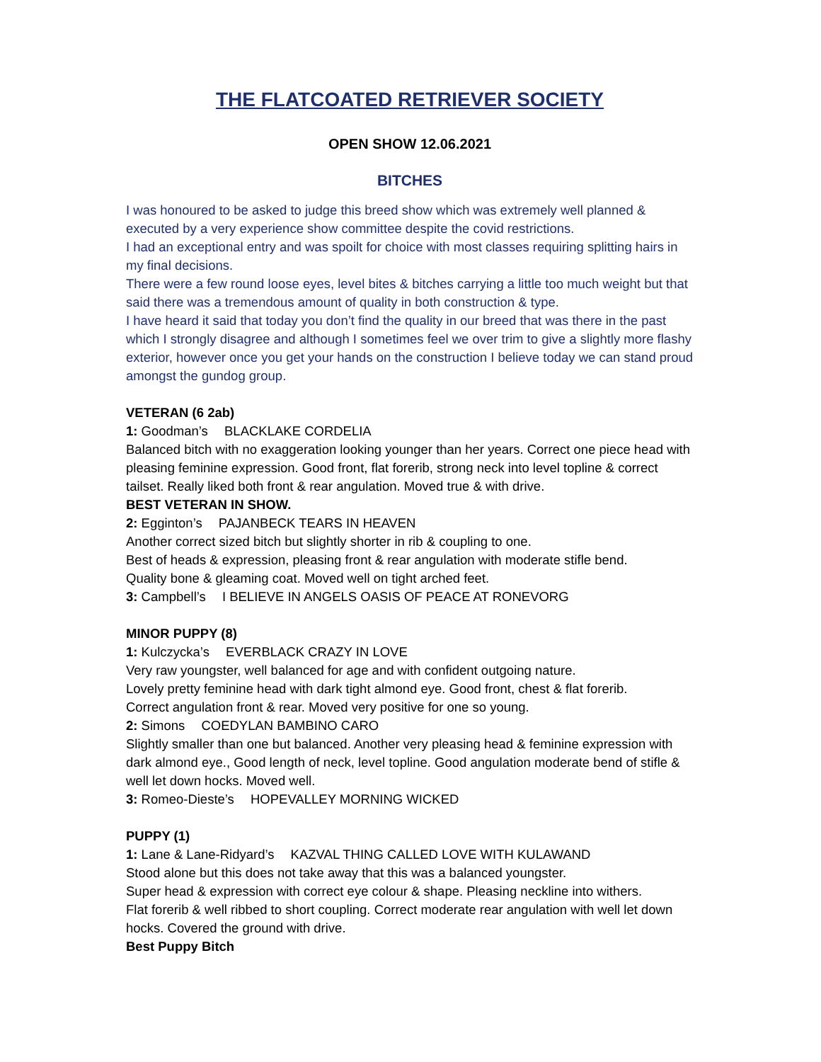THE FLATCOATED RETRIEVER SOCIETY
OPEN SHOW 12.06.2021
BITCHES
I was honoured to be asked to judge this breed show which was extremely well planned & executed by a very experience show committee despite the covid restrictions.
I had an exceptional entry and was spoilt for choice with most classes requiring splitting hairs in my final decisions.
There were a few round loose eyes, level bites & bitches carrying a little too much weight but that said there was a tremendous amount of quality in both construction & type.
I have heard it said that today you don’t find the quality in our breed that was there in the past which I strongly disagree and although I sometimes feel we over trim to give a slightly more flashy exterior, however once you get your hands on the construction I believe today we can stand proud amongst the gundog group.
VETERAN (6 2ab)
1: Goodman’s BLACKLAKE CORDELIA
Balanced bitch with no exaggeration looking younger than her years. Correct one piece head with pleasing feminine expression. Good front, flat forerib, strong neck into level topline & correct tailset. Really liked both front & rear angulation. Moved true & with drive.
BEST VETERAN IN SHOW.
2: Egginton’s PAJANBECK TEARS IN HEAVEN
Another correct sized bitch but slightly shorter in rib & coupling to one.
Best of heads & expression, pleasing front & rear angulation with moderate stifle bend.
Quality bone & gleaming coat. Moved well on tight arched feet.
3: Campbell’s I BELIEVE IN ANGELS OASIS OF PEACE AT RONEVORG
MINOR PUPPY (8)
1: Kulczycka’s EVERBLACK CRAZY IN LOVE
Very raw youngster, well balanced for age and with confident outgoing nature.
Lovely pretty feminine head with dark tight almond eye. Good front, chest & flat forerib.
Correct angulation front & rear. Moved very positive for one so young.
2: Simons COEDYLAN BAMBINO CARO
Slightly smaller than one but balanced. Another very pleasing head & feminine expression with dark almond eye., Good length of neck, level topline. Good angulation moderate bend of stifle & well let down hocks. Moved well.
3: Romeo-Dieste’s HOPEVALLEY MORNING WICKED
PUPPY (1)
1: Lane & Lane-Ridyard’s KAZVAL THING CALLED LOVE WITH KULAWAND
Stood alone but this does not take away that this was a balanced youngster.
Super head & expression with correct eye colour & shape. Pleasing neckline into withers.
Flat forerib & well ribbed to short coupling. Correct moderate rear angulation with well let down hocks. Covered the ground with drive.
Best Puppy Bitch